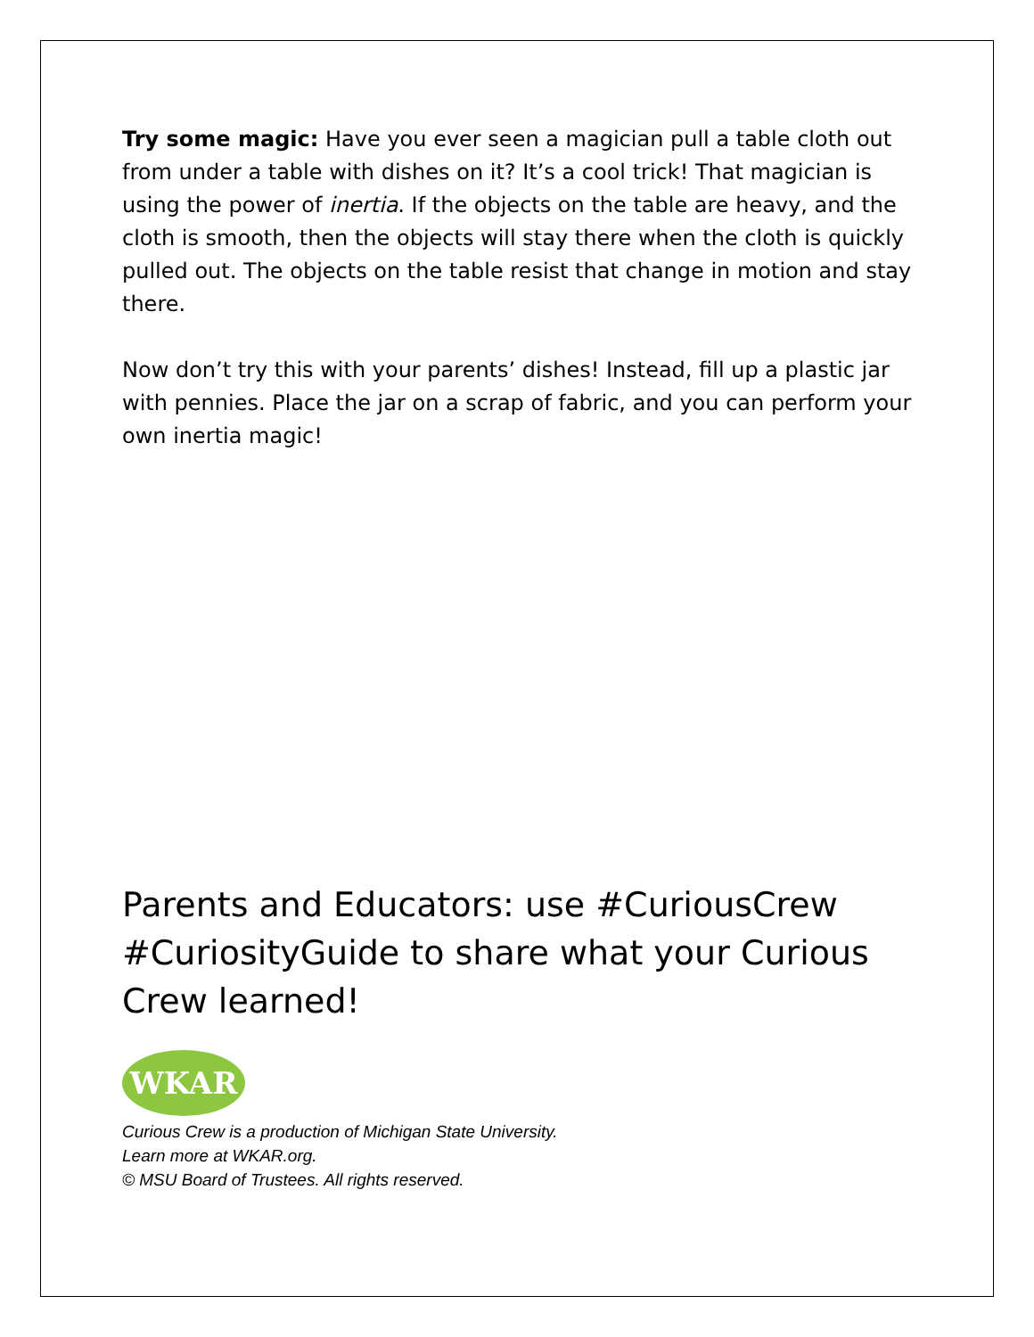Try some magic: Have you ever seen a magician pull a table cloth out from under a table with dishes on it? It’s a cool trick! That magician is using the power of inertia. If the objects on the table are heavy, and the cloth is smooth, then the objects will stay there when the cloth is quickly pulled out. The objects on the table resist that change in motion and stay there.
Now don’t try this with your parents’ dishes! Instead, fill up a plastic jar with pennies. Place the jar on a scrap of fabric, and you can perform your own inertia magic!
Parents and Educators: use #CuriousCrew #CuriosityGuide to share what your Curious Crew learned!
WKAR
Curious Crew is a production of Michigan State University.
Learn more at WKAR.org.
© MSU Board of Trustees. All rights reserved.